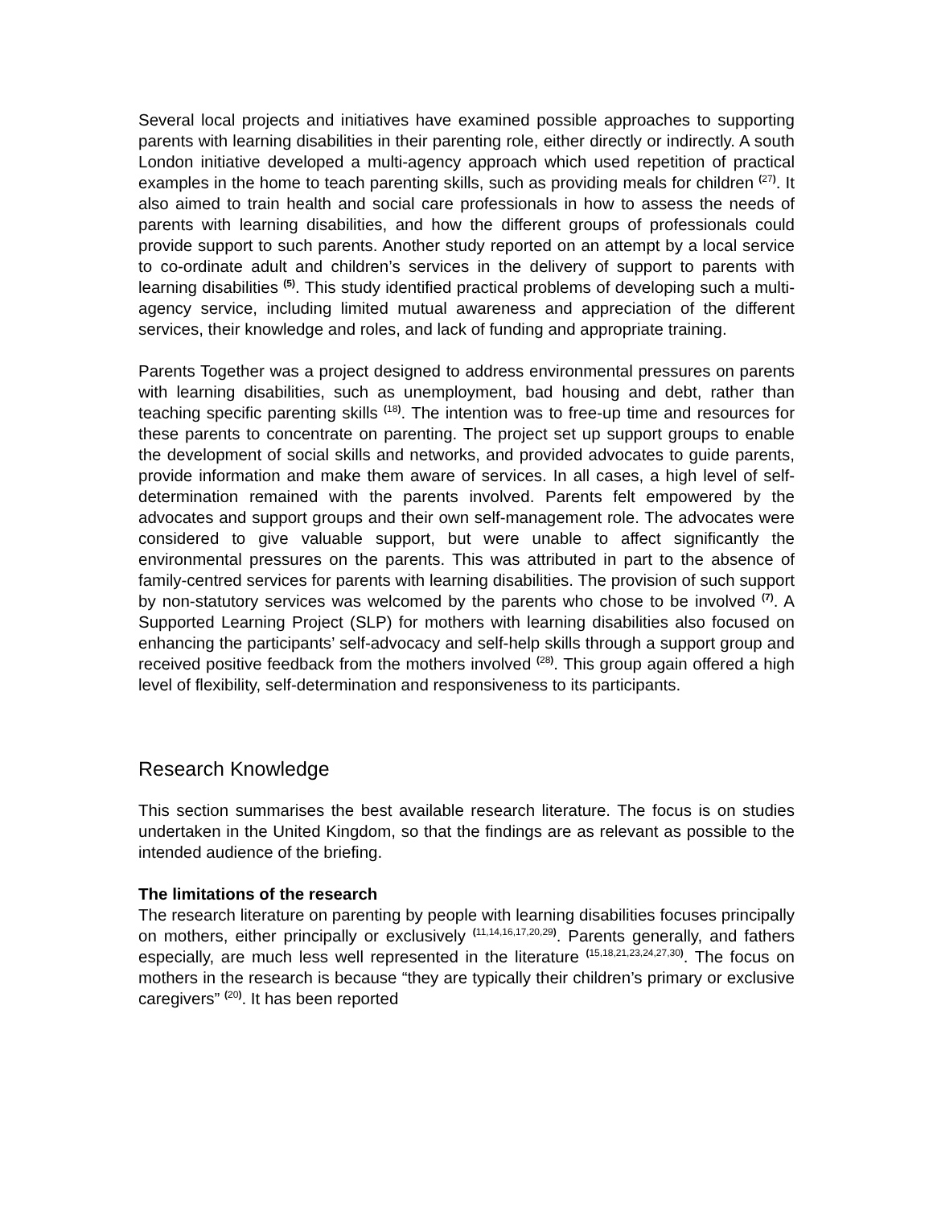Several local projects and initiatives have examined possible approaches to supporting parents with learning disabilities in their parenting role, either directly or indirectly. A south London initiative developed a multi-agency approach which used repetition of practical examples in the home to teach parenting skills, such as providing meals for children <sup>(27)</sup>. It also aimed to train health and social care professionals in how to assess the needs of parents with learning disabilities, and how the different groups of professionals could provide support to such parents. Another study reported on an attempt by a local service to co-ordinate adult and children’s services in the delivery of support to parents with learning disabilities <sup>(5)</sup>. This study identified practical problems of developing such a multi-agency service, including limited mutual awareness and appreciation of the different services, their knowledge and roles, and lack of funding and appropriate training.
Parents Together was a project designed to address environmental pressures on parents with learning disabilities, such as unemployment, bad housing and debt, rather than teaching specific parenting skills <sup>(18)</sup>. The intention was to free-up time and resources for these parents to concentrate on parenting. The project set up support groups to enable the development of social skills and networks, and provided advocates to guide parents, provide information and make them aware of services. In all cases, a high level of self-determination remained with the parents involved. Parents felt empowered by the advocates and support groups and their own self-management role. The advocates were considered to give valuable support, but were unable to affect significantly the environmental pressures on the parents. This was attributed in part to the absence of family-centred services for parents with learning disabilities. The provision of such support by non-statutory services was welcomed by the parents who chose to be involved <sup>(7)</sup>. A Supported Learning Project (SLP) for mothers with learning disabilities also focused on enhancing the participants’ self-advocacy and self-help skills through a support group and received positive feedback from the mothers involved <sup>(28)</sup>. This group again offered a high level of flexibility, self-determination and responsiveness to its participants.
Research Knowledge
This section summarises the best available research literature. The focus is on studies undertaken in the United Kingdom, so that the findings are as relevant as possible to the intended audience of the briefing.
The limitations of the research
The research literature on parenting by people with learning disabilities focuses principally on mothers, either principally or exclusively <sup>(11,14,16,17,20,29)</sup>. Parents generally, and fathers especially, are much less well represented in the literature <sup>(15,18,21,23,24,27,30)</sup>. The focus on mothers in the research is because “they are typically their children’s primary or exclusive caregivers” <sup>(20)</sup>. It has been reported